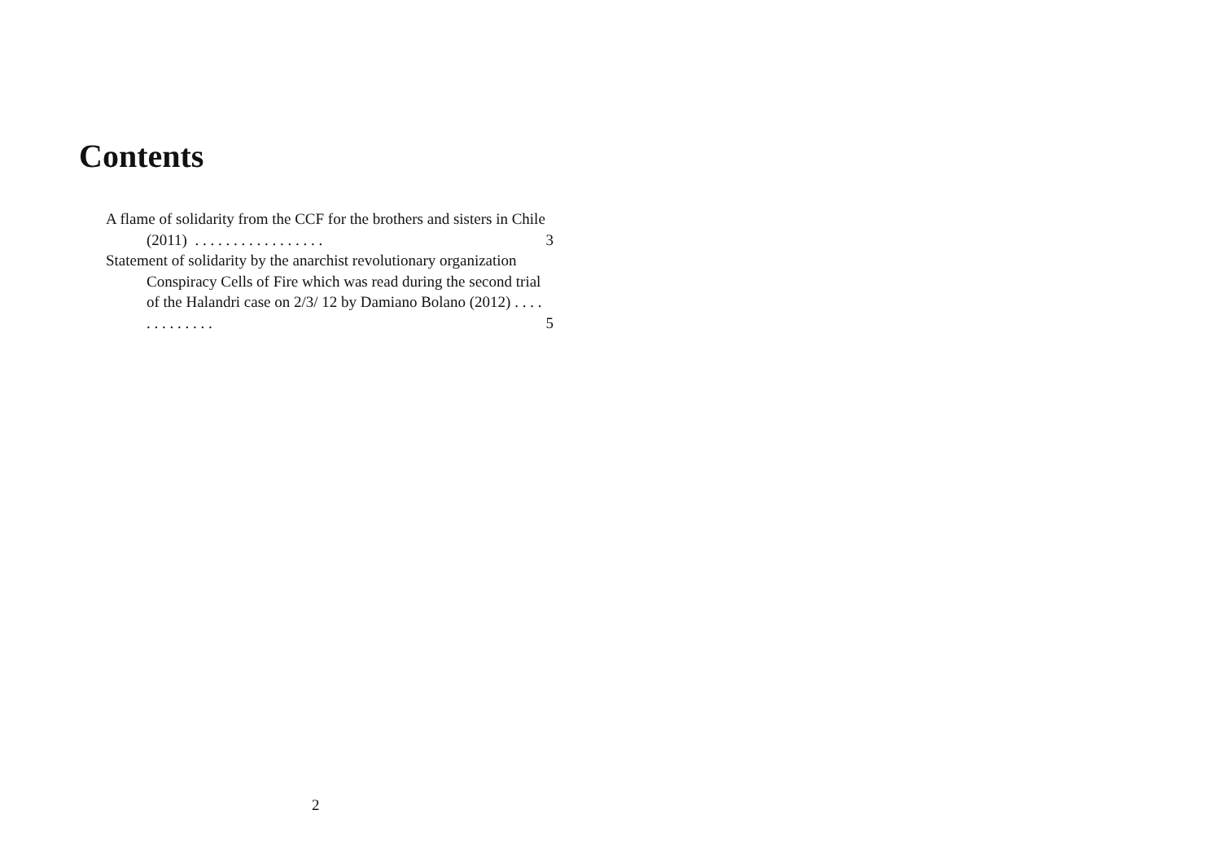Contents
A flame of solidarity from the CCF for the brothers and sisters in Chile (2011) . . . . . . . . . . . . . . . . .
3
Statement of solidarity by the anarchist revolutionary organization Conspiracy Cells of Fire which was read during the second trial of the Halandri case on 2/3/ 12 by Damiano Bolano (2012) . . . . . . . . . . . . .
5
2